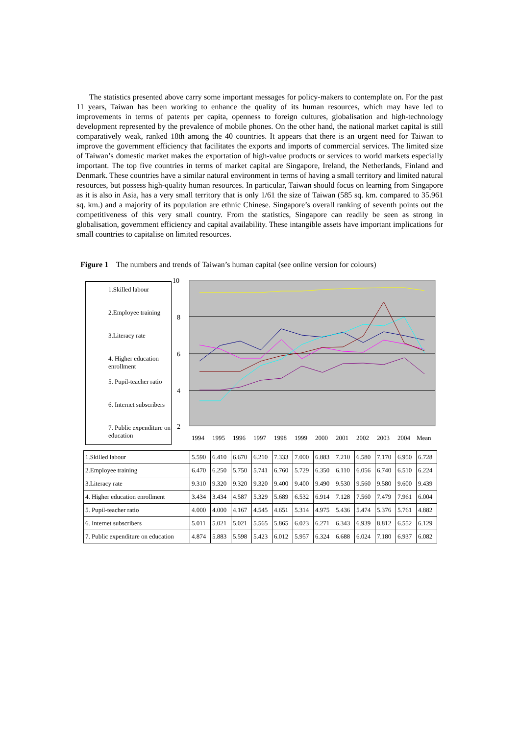The statistics presented above carry some important messages for policy-makers to contemplate on. For the past 11 years, Taiwan has been working to enhance the quality of its human resources, which may have led to improvements in terms of patents per capita, openness to foreign cultures, globalisation and high-technology development represented by the prevalence of mobile phones. On the other hand, the national market capital is still comparatively weak, ranked 18th among the 40 countries. It appears that there is an urgent need for Taiwan to improve the government efficiency that facilitates the exports and imports of commercial services. The limited size of Taiwan’s domestic market makes the exportation of high-value products or services to world markets especially important. The top five countries in terms of market capital are Singapore, Ireland, the Netherlands, Finland and Denmark. These countries have a similar natural environment in terms of having a small territory and limited natural resources, but possess high-quality human resources. In particular, Taiwan should focus on learning from Singapore as it is also in Asia, has a very small territory that is only 1/61 the size of Taiwan (585 sq. km. compared to 35.961 sq. km.) and a majority of its population are ethnic Chinese. Singapore’s overall ranking of seventh points out the competitiveness of this very small country. From the statistics, Singapore can readily be seen as strong in globalisation, government efficiency and capital availability. These intangible assets have important implications for small countries to capitalise on limited resources.
Figure 1 The numbers and trends of Taiwan’s human capital (see online version for colours)
1.Skilled labour
2.Employee training
3.Literacy rate
4. Higher education enrollment
5. Pupil-teacher ratio
6. Internet subscribers
7. Public expenditure on education
10
8
6
4
2
19941995199619971998199920002001200220032004Mean
| 1.Skilled labour | 5.590 | 6.410 | 6.670 | 6.210 | 7.333 | 7.000 | 6.883 | 7.210 | 6.580 | 7.170 | 6.950 | 6.728 |
| 2.Employee training | 6.470 | 6.250 | 5.750 | 5.741 | 6.760 | 5.729 | 6.350 | 6.110 | 6.056 | 6.740 | 6.510 | 6.224 |
| 3.Literacy rate | 9.310 | 9.320 | 9.320 | 9.320 | 9.400 | 9.400 | 9.490 | 9.530 | 9.560 | 9.580 | 9.600 | 9.439 |
| 4. Higher education enrollment | 3.434 | 3.434 | 4.587 | 5.329 | 5.689 | 6.532 | 6.914 | 7.128 | 7.560 | 7.479 | 7.961 | 6.004 |
| 5. Pupil-teacher ratio | 4.000 | 4.000 | 4.167 | 4.545 | 4.651 | 5.314 | 4.975 | 5.436 | 5.474 | 5.376 | 5.761 | 4.882 |
| 6. Internet subscribers | 5.011 | 5.021 | 5.021 | 5.565 | 5.865 | 6.023 | 6.271 | 6.343 | 6.939 | 8.812 | 6.552 | 6.129 |
| 7. Public expenditure on education | 4.874 | 5.883 | 5.598 | 5.423 | 6.012 | 5.957 | 6.324 | 6.688 | 6.024 | 7.180 | 6.937 | 6.082 |